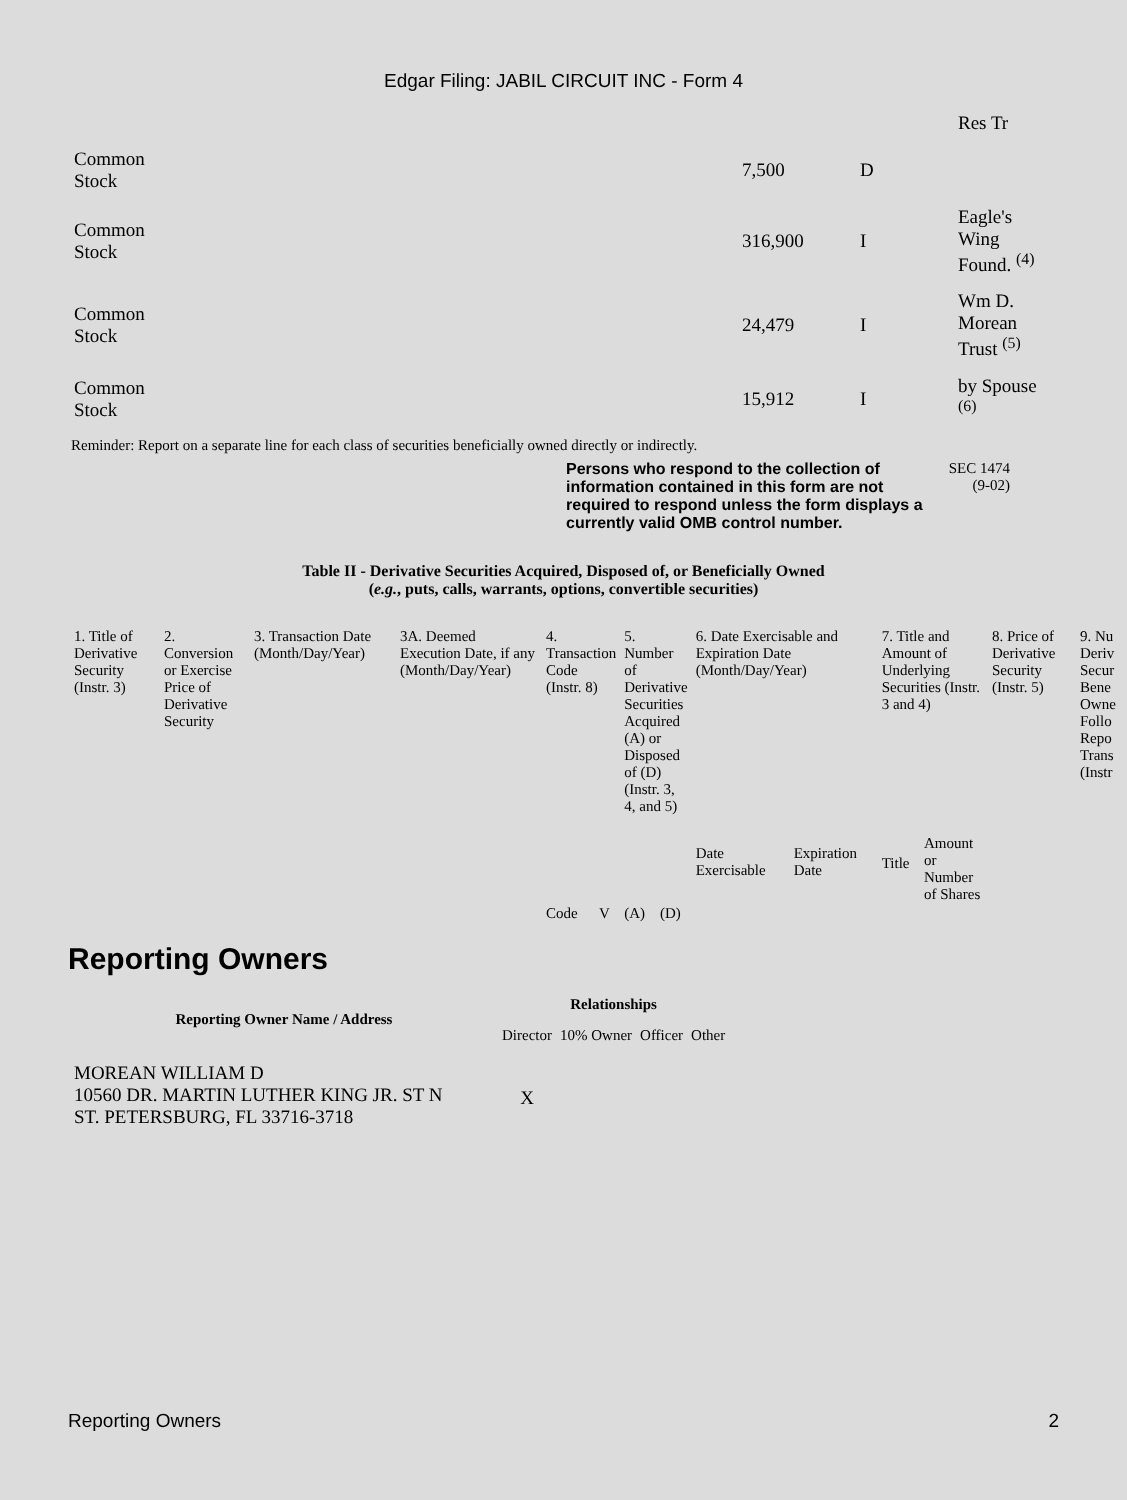Edgar Filing: JABIL CIRCUIT INC - Form 4
| | | | Res Tr |
| Common Stock | 7,500 | D | |
| Common Stock | 316,900 | I | Eagle's Wing Found. <sup>(4)</sup> |
| Common Stock | 24,479 | I | Wm D. Morean Trust <sup>(5)</sup> |
| Common Stock | 15,912 | I | by Spouse <sup>(6)</sup> |
Reminder: Report on a separate line for each class of securities beneficially owned directly or indirectly.
Persons who respond to the collection of information contained in this form are not required to respond unless the form displays a currently valid OMB control number.
SEC 1474
(9-02)
Table II - Derivative Securities Acquired, Disposed of, or Beneficially Owned
(e.g., puts, calls, warrants, options, convertible securities)
| 1. Title of Derivative Security (Instr. 3) | 2. Conversion or Exercise Price of Derivative Security | 3. Transaction Date (Month/Day/Year) | 3A. Deemed Execution Date, if any (Month/Day/Year) | 4. Transaction Code (Instr. 8) | | 5. Number of Derivative Securities Acquired (A) or Disposed of (D) (Instr. 3, 4, and 5) | | 6. Date Exercisable and Expiration Date (Month/Day/Year) | | 7. Title and Amount of Underlying Securities (Instr. 3 and 4) | | 8. Price of Derivative Security (Instr. 5) | 9. Nu Deriv Secur Bene Owne Follo Repo Trans (Instr |
| | | | | Code | V | (A) | (D) | Date Exercisable | Expiration Date | Title | Amount or Number of Shares | | |
Reporting Owners
| Reporting Owner Name / Address | Relationships | | | |
| --- | --- | --- | --- | --- |
| | Director | 10% Owner | Officer | Other |
| MOREAN WILLIAM D 10560 DR. MARTIN LUTHER KING JR. ST N ST. PETERSBURG, FL 33716-3718 | X | | | |
Reporting Owners 2